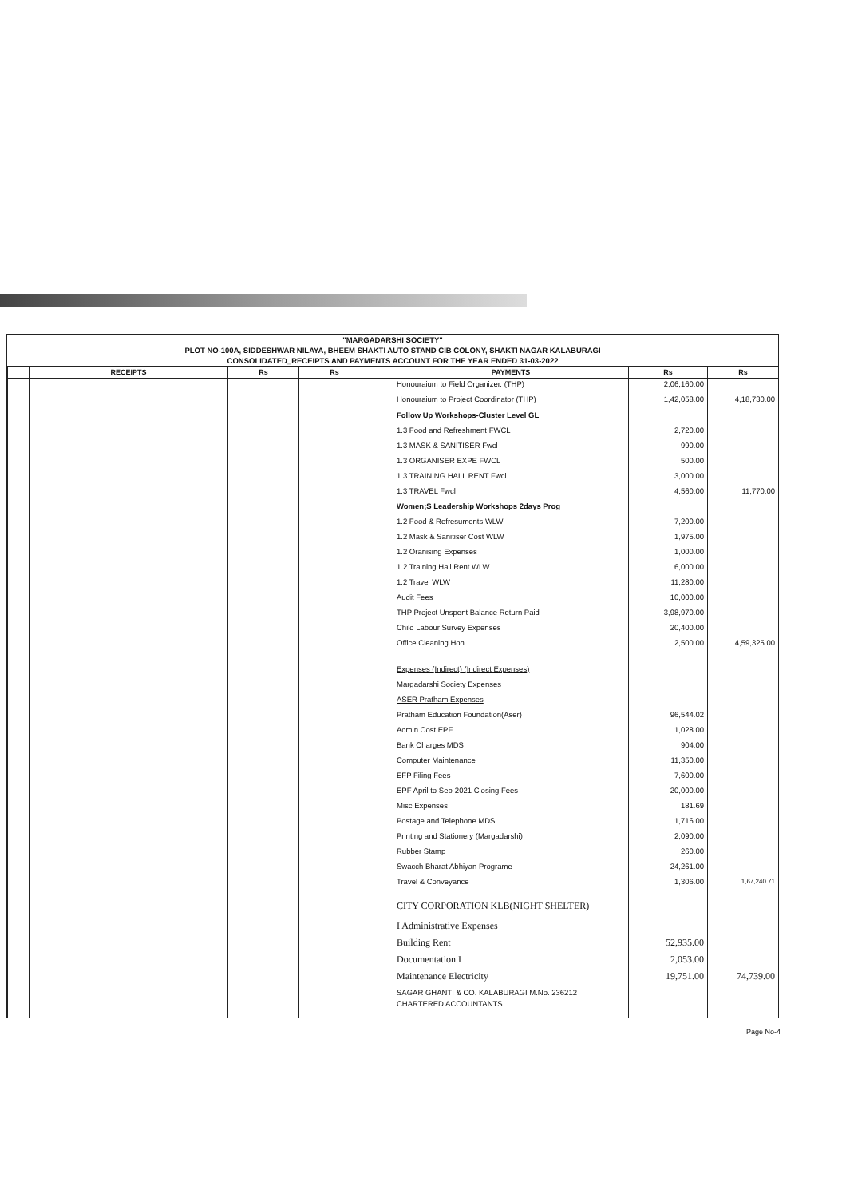"MARGADARSHI SOCIETY"
PLOT NO-100A, SIDDESHWAR NILAYA, BHEEM SHAKTI AUTO STAND CIB COLONY, SHAKTI NAGAR KALABURAGI
CONSOLIDATED_RECEIPTS AND PAYMENTS ACCOUNT FOR THE YEAR ENDED 31-03-2022
| | RECEIPTS | Rs | Rs | | PAYMENTS | Rs | Rs |
| --- | --- | --- | --- | --- | --- | --- | --- |
| | | | | | Honouraium to Field Organizer. (THP) | 2,06,160.00 | |
| | | | | | Honouraium to Project Coordinator (THP) | 1,42,058.00 | 4,18,730.00 |
| | | | | | Follow Up Workshops-Cluster Level GL | | |
| | | | | | 1.3 Food and Refreshment FWCL | 2,720.00 | |
| | | | | | 1.3 MASK & SANITISER Fwcl | 990.00 | |
| | | | | | 1.3 ORGANISER EXPE FWCL | 500.00 | |
| | | | | | 1.3 TRAINING HALL RENT Fwcl | 3,000.00 | |
| | | | | | 1.3 TRAVEL Fwcl | 4,560.00 | 11,770.00 |
| | | | | | Women;S Leadership Workshops 2days Prog | | |
| | | | | | 1.2 Food & Refresuments WLW | 7,200.00 | |
| | | | | | 1.2 Mask & Sanitiser Cost WLW | 1,975.00 | |
| | | | | | 1.2 Oranising Expenses | 1,000.00 | |
| | | | | | 1.2 Training Hall Rent WLW | 6,000.00 | |
| | | | | | 1.2 Travel WLW | 11,280.00 | |
| | | | | | Audit Fees | 10,000.00 | |
| | | | | | THP Project Unspent Balance Return Paid | 3,98,970.00 | |
| | | | | | Child Labour Survey Expenses | 20,400.00 | |
| | | | | | Office Cleaning Hon | 2,500.00 | 4,59,325.00 |
| | | | | | Expenses (Indirect) (Indirect Expenses) | | |
| | | | | | Margadarshi Society Expenses | | |
| | | | | | ASER Pratham Expenses | | |
| | | | | | Pratham Education Foundation(Aser) | 96,544.02 | |
| | | | | | Admin Cost EPF | 1,028.00 | |
| | | | | | Bank Charges MDS | 904.00 | |
| | | | | | Computer Maintenance | 11,350.00 | |
| | | | | | EFP Filing Fees | 7,600.00 | |
| | | | | | EPF April to Sep-2021 Closing Fees | 20,000.00 | |
| | | | | | Misc Expenses | 181.69 | |
| | | | | | Postage and Telephone MDS | 1,716.00 | |
| | | | | | Printing and Stationery (Margadarshi) | 2,090.00 | |
| | | | | | Rubber Stamp | 260.00 | |
| | | | | | Swacch Bharat Abhiyan Programe | 24,261.00 | |
| | | | | | Travel & Conveyance | 1,306.00 | 1,67,240.71 |
| | | | | | CITY CORPORATION KLB(NIGHT SHELTER) | | |
| | | | | | I Administrative Expenses | | |
| | | | | | Building Rent | 52,935.00 | |
| | | | | | Documentation I | 2,053.00 | |
| | | | | | Maintenance Electricity | 19,751.00 | 74,739.00 |
| | | | | | SAGAR GHANTI & CO. KALABURAGI M.No. 236212 CHARTERED ACCOUNTANTS | | |
Page No-4